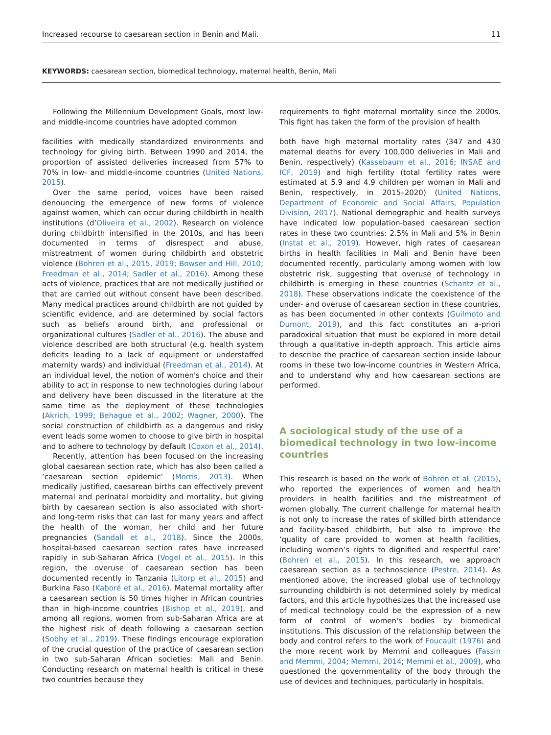Increased recourse to caesarean section in Benin and Mali. 11
KEYWORDS: caesarean section, biomedical technology, maternal health, Benin, Mali
Following the Millennium Development Goals, most low- and middle-income countries have adopted common
facilities with medically standardized environments and technology for giving birth. Between 1990 and 2014, the proportion of assisted deliveries increased from 57% to 70% in low- and middle-income countries (United Nations, 2015).
Over the same period, voices have been raised denouncing the emergence of new forms of violence against women, which can occur during childbirth in health institutions (d’Oliveira et al., 2002). Research on violence during childbirth intensified in the 2010s, and has been documented in terms of disrespect and abuse, mistreatment of women during childbirth and obstetric violence (Bohren et al., 2015, 2019; Bowser and Hill, 2010; Freedman et al., 2014; Sadler et al., 2016). Among these acts of violence, practices that are not medically justified or that are carried out without consent have been described. Many medical practices around childbirth are not guided by scientific evidence, and are determined by social factors such as beliefs around birth, and professional or organizational cultures (Sadler et al., 2016). The abuse and violence described are both structural (e.g. health system deficits leading to a lack of equipment or understaffed maternity wards) and individual (Freedman et al., 2014). At an individual level, the notion of women's choice and their ability to act in response to new technologies during labour and delivery have been discussed in the literature at the same time as the deployment of these technologies (Akrich, 1999; Behague et al., 2002; Wagner, 2000). The social construction of childbirth as a dangerous and risky event leads some women to choose to give birth in hospital and to adhere to technology by default (Coxon et al., 2014).
Recently, attention has been focused on the increasing global caesarean section rate, which has also been called a ’caesarean section epidemic’ (Morris, 2013). When medically justified, caesarean births can effectively prevent maternal and perinatal morbidity and mortality, but giving birth by caesarean section is also associated with short- and long-term risks that can last for many years and affect the health of the woman, her child and her future pregnancies (Sandall et al., 2018). Since the 2000s, hospital-based caesarean section rates have increased rapidly in sub-Saharan Africa (Vogel et al., 2015). In this region, the overuse of caesarean section has been documented recently in Tanzania (Litorp et al., 2015) and Burkina Faso (Kaboré et al., 2016). Maternal mortality after a caesarean section is 50 times higher in African countries than in high-income countries (Bishop et al., 2019), and among all regions, women from sub-Saharan Africa are at the highest risk of death following a caesarean section (Sobhy et al., 2019). These findings encourage exploration of the crucial question of the practice of caesarean section in two sub-Saharan African societies: Mali and Benin. Conducting research on maternal health is critical in these two countries because they
requirements to fight maternal mortality since the 2000s. This fight has taken the form of the provision of health
both have high maternal mortality rates (347 and 430 maternal deaths for every 100,000 deliveries in Mali and Benin, respectively) (Kassebaum et al., 2016; INSAE and ICF, 2019) and high fertility (total fertility rates were estimated at 5.9 and 4.9 children per woman in Mali and Benin, respectively, in 2015–2020) (United Nations, Department of Economic and Social Affairs, Population Division, 2017). National demographic and health surveys have indicated low population-based caesarean section rates in these two countries: 2.5% in Mali and 5% in Benin (Instat et al., 2019). However, high rates of caesarean births in health facilities in Mali and Benin have been documented recently, particularly among women with low obstetric risk, suggesting that overuse of technology in childbirth is emerging in these countries (Schantz et al., 2018). These observations indicate the coexistence of the under- and overuse of caesarean section in these countries, as has been documented in other contexts (Guilmoto and Dumont, 2019), and this fact constitutes an a-priori paradoxical situation that must be explored in more detail through a qualitative in-depth approach. This article aims to describe the practice of caesarean section inside labour rooms in these two low-income countries in Western Africa, and to understand why and how caesarean sections are performed.
A sociological study of the use of a biomedical technology in two low-income countries
This research is based on the work of Bohren et al. (2015), who reported the experiences of women and health providers in health facilities and the mistreatment of women globally. The current challenge for maternal health is not only to increase the rates of skilled birth attendance and facility-based childbirth, but also to improve the ’quality of care provided to women at health facilities, including women’s rights to dignified and respectful care’ (Bohren et al., 2015). In this research, we approach caesarean section as a technoscience (Pestre, 2014). As mentioned above, the increased global use of technology surrounding childbirth is not determined solely by medical factors, and this article hypothesizes that the increased use of medical technology could be the expression of a new form of control of women's bodies by biomedical institutions. This discussion of the relationship between the body and control refers to the work of Foucault (1976) and the more recent work by Memmi and colleagues (Fassin and Memmi, 2004; Memmi, 2014; Memmi et al., 2009), who questioned the governmentality of the body through the use of devices and techniques, particularly in hospitals.